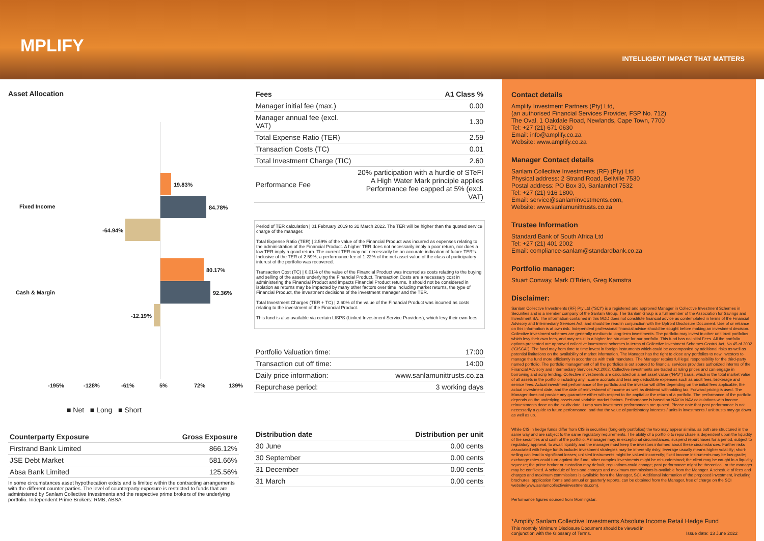MPLIFY
INTELLIGENT IMPACT THAT MATTERS
Asset Allocation
19.83%
Fixed Income 84.78%
-64.94%
80.17%
Cash & Margin 92.36%
-12.19%
-195% -128% -61% 5% 72% 139%
■ Net ■ Long ■ Short
| Counterparty Exposure | Gross Exposure |
| --- | --- |
| Firstrand Bank Limited | 866.12% |
| JSE Debt Market | 581.66% |
| Absa Bank Limited | 125.56% |
In some circumstances asset hypothecation exists and is limited within the contracting arrangements with the different counter parties. The level of counterparty exposure is restricted to funds that are administered by Sanlam Collective Investments and the respective prime brokers of the underlying portfolio. Independent Prime Brokers: RMB, ABSA.
| Fees | A1 Class % |
| --- | --- |
| Manager initial fee (max.) | 0.00 |
| Manager annual fee (excl. VAT) | 1.30 |
| Total Expense Ratio (TER) | 2.59 |
| Transaction Costs (TC) | 0.01 |
| Total Investment Charge (TIC) | 2.60 |
| Performance Fee | 20% participation with a hurdle of STeFI A High Water Mark principle applies Performance fee capped at 5% (excl. VAT) |
Period of TER calculation | 01 February 2019 to 31 March 2022. The TER will be higher than the quoted service charge of the manager.
Total Expense Ratio (TER) | 2.59% of the value of the Financial Product was incurred as expenses relating to the administration of the Financial Product. A higher TER does not necessarily imply a poor return, nor does a low TER imply a good return. The current TER may not necessarily be an accurate indication of future TER's. Inclusive of the TER of 2.59%, a performance fee of 1.22% of the net asset value of the class of participatory interest of the portfolio was recovered.
Transaction Cost (TC) | 0.01% of the value of the Financial Product was incurred as costs relating to the buying and selling of the assets underlying the Financial Product. Transaction Costs are a necessary cost in administering the Financial Product and impacts Financial Product returns. It should not be considered in isolation as returns may be impacted by many other factors over time including market returns, the type of Financial Product, the investment decisions of the investment manager and the TER.
Total Investment Charges (TER + TC) | 2.60% of the value of the Financial Product was incurred as costs relating to the investment of the Financial Product.
This fund is also available via certain LISPS (Linked Investment Service Providers), which levy their own fees.
| Portfolio Valuation time: | 17:00 |
| Transaction cut off time: | 14:00 |
| Daily price information: | www.sanlamunittrusts.co.za |
| Repurchase period: | 3 working days |
| Distribution date | Distribution per unit |
| --- | --- |
| 30 June | 0.00 cents |
| 30 September | 0.00 cents |
| 31 December | 0.00 cents |
| 31 March | 0.00 cents |
Contact details
Amplify Investment Partners (Pty) Ltd,
(an authorised Financial Services Provider, FSP No. 712)
The Oval, 1 Oakdale Road, Newlands, Cape Town, 7700
Tel: +27 (21) 671 0630
Email: info@amplify.co.za
Website: www.amplify.co.za
Manager Contact details
Sanlam Collective Investments (RF) (Pty) Ltd
Physical address: 2 Strand Road, Bellville 7530
Postal address: PO Box 30, Sanlamhof 7532
Tel: +27 (21) 916 1800,
Email: service@sanlaminvestments.com,
Website: www.sanlamunittrusts.co.za
Trustee Information
Standard Bank of South Africa Ltd
Tel: +27 (21) 401 2002
Email: compliance-sanlam@standardbank.co.za
Portfolio manager:
Stuart Conway, Mark O'Brien, Greg Kamstra
Disclaimer:
Sanlam Collective Investments (RF) Pty Ltd ("SCI") is a registered and approved Manager in Collective Investment Schemes in Securities and is a member company of the Sanlam Group. The Sanlam Group is a full member of the Association for Savings and Investment SA. The information contained in this MDD does not constitute financial advice as contemplated in terms of the Financial Advisory and Intermediary Services Act, and should be read in conjunction with the Upfront Disclosure Document. Use of or reliance on this information is at own risk. Independent professional financial advice should be sought before making an investment decision. Collective investment schemes are generally medium-to long-term investments. The portfolio may invest in other unit trust portfolios which levy their own fees, and may result in a higher fee structure for our portfolio. This fund has no initial Fees. All the portfolio options presented are approved collective investment schemes in terms of Collective Investment Schemes Control Act, No 45 of 2002 ("CISCA"). The fund may from time to time invest in foreign instruments which could be accompanied by additional risks as well as potential limitations on the availability of market information. The Manager has the right to close any portfolios to new investors to manage the fund more efficiently in accordance with their mandates. The Manager retains full legal responsibility for the third-party named portfolio. The portfolio management of all the portfolios is out sourced to financial services providers authorized interms of the Financial Advisory and Intermediary Services Act,2002. Collective investments are traded at ruling prices and can engage in borrowing and scrip lending. Collective investments are calculated on a net asset value ("NAV") basis, which is the total market value of all assets in the portfolio including any income accruals and less any deductible expenses such as audit fees, brokerage and service fees. Actual investment performance of the portfolio and the investor will differ depending on the initial fees applicable, the actual investment date, and the date of reinvestment of income as well as dividend withholding tax. Forward pricing is used. The Manager does not provide any guarantee either with respect to the capital or the return of a portfolio. The performance of the portfolio depends on the underlying assets and variable market factors. Performance is based on NAV to NAV calculations with income reinvestments done on the ex-div date. Lump sum investment performances are quoted. Please note that past performance is not necessarily a guide to future performance, and that the value of participatory interests / units in investments / unit trusts may go down as well as up.
While CIS in hedge funds differ from CIS in securities (long-only portfolios) the two may appear similar, as both are structured in the same way and are subject to the same regulatory requirements. The ability of a portfolio to repurchase is dependent upon the liquidity of the securities and cash of the portfolio. A manager may, in exceptional circumstances, suspend repurchases for a period, subject to regulatory approval, to await liquidity and the manager must keep the investors informed about these circumstances. Further risks associated with hedge funds include: investment strategies may be inherently risky; leverage usually means higher volatility; short-selling can lead to significant losses; unlisted instruments might be valued incorrectly; fixed income instruments may be low-grade; exchange rates could turn against the fund; other complex investments might be misunderstood; the client may be caught in a liquidity squeeze; the prime broker or custodian may default; regulations could change; past performance might be theoretical; or the manager may be conflicted. A schedule of fees and charges and maximum commissions is available from the Manager. A schedule of fees and charges and maximum commissions is available from the Manager, SCI. Additional information of the proposed investment, including brochures, application forms and annual or quarterly reports, can be obtained from the Manager, free of charge on the SCI website(www.sanlamcollectiveinvestments.com).
Performance figures sourced from Morningstar.
*Amplify Sanlam Collective Investments Absolute Income Retail Hedge Fund
This monthly Minimum Disclosure Document should be viewed in
conjunction with the Glossary of Terms. Issue date: 13 June 2022